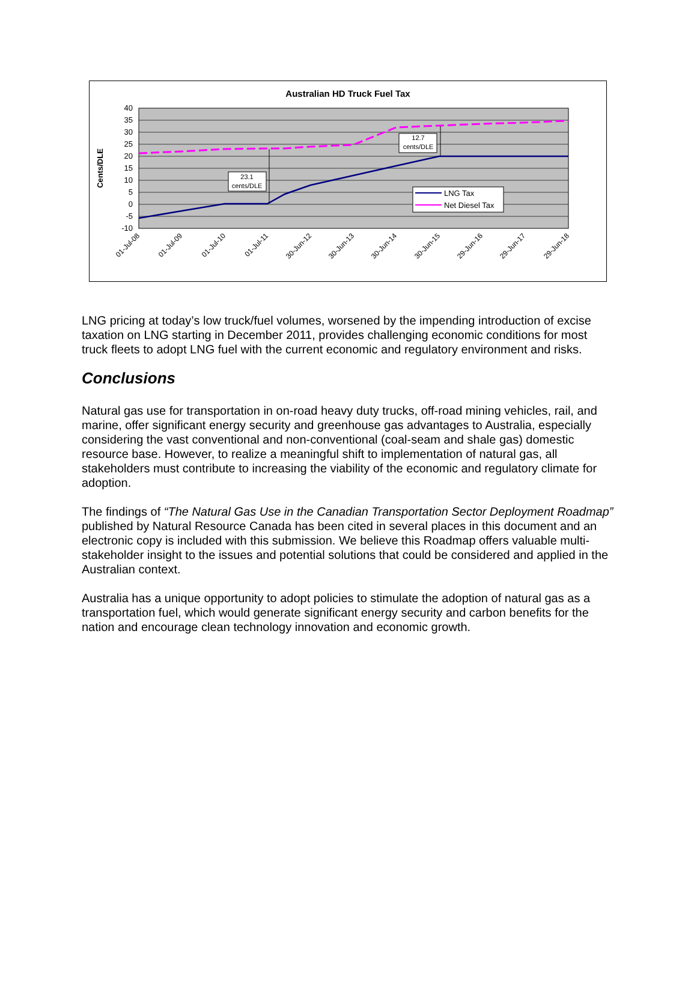Australian HD Truck Fuel Tax
40
35
30
25
20
15
10
5
0
-5
-10
Cents/DLE
23.1
cents/DLE
12.7
cents/DLE
LNG Tax
Net Diesel Tax
01-Jul-08
01-Jul-09
01-Jul-10
01-Jul-11
30-Jun-12
30-Jun-13
30-Jun-14
30-Jun-15
29-Jun-16
29-Jun-17
29-Jun-18
LNG pricing at today’s low truck/fuel volumes, worsened by the impending introduction of excise taxation on LNG starting in December 2011, provides challenging economic conditions for most truck fleets to adopt LNG fuel with the current economic and regulatory environment and risks.
Conclusions
Natural gas use for transportation in on-road heavy duty trucks, off-road mining vehicles, rail, and marine, offer significant energy security and greenhouse gas advantages to Australia, especially considering the vast conventional and non-conventional (coal-seam and shale gas) domestic resource base. However, to realize a meaningful shift to implementation of natural gas, all stakeholders must contribute to increasing the viability of the economic and regulatory climate for adoption.
The findings of “The Natural Gas Use in the Canadian Transportation Sector Deployment Roadmap” published by Natural Resource Canada has been cited in several places in this document and an electronic copy is included with this submission. We believe this Roadmap offers valuable multi-stakeholder insight to the issues and potential solutions that could be considered and applied in the Australian context.
Australia has a unique opportunity to adopt policies to stimulate the adoption of natural gas as a transportation fuel, which would generate significant energy security and carbon benefits for the nation and encourage clean technology innovation and economic growth.